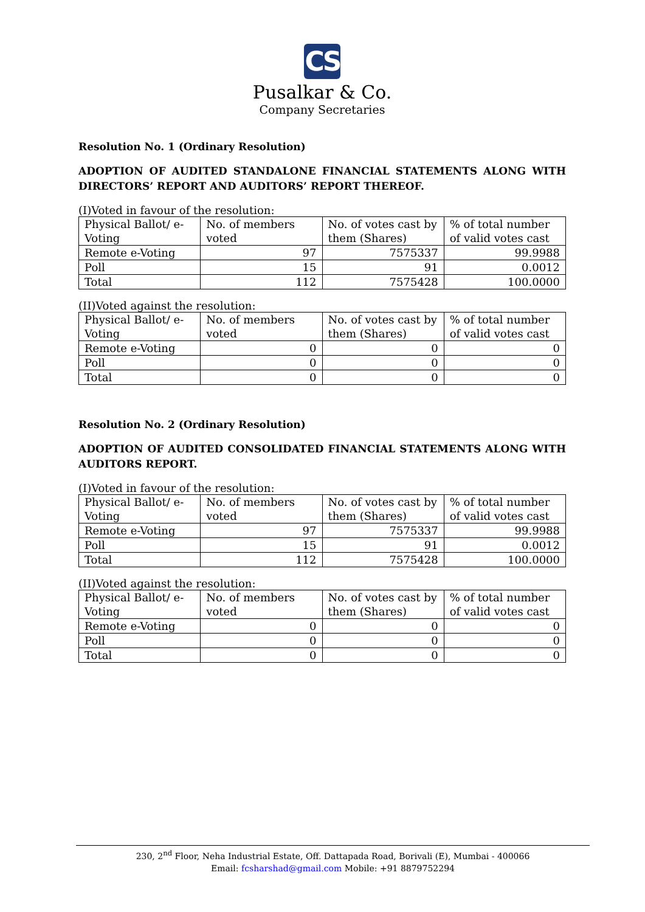CS
Pusalkar & Co.
Company Secretaries
Resolution No. 1 (Ordinary Resolution)
ADOPTION OF AUDITED STANDALONE FINANCIAL STATEMENTS ALONG WITH DIRECTORS’ REPORT AND AUDITORS’ REPORT THEREOF.
(I)Voted in favour of the resolution:
| Physical Ballot/ e-Voting | No. of members voted | No. of votes cast by them (Shares) | % of total number of valid votes cast |
| Remote e-Voting | 97 | 7575337 | 99.9988 |
| Poll | 15 | 91 | 0.0012 |
| Total | 112 | 7575428 | 100.0000 |
(II)Voted against the resolution:
| Physical Ballot/ e-Voting | No. of members voted | No. of votes cast by them (Shares) | % of total number of valid votes cast |
| Remote e-Voting | 0 | 0 | 0 |
| Poll | 0 | 0 | 0 |
| Total | 0 | 0 | 0 |
Resolution No. 2 (Ordinary Resolution)
ADOPTION OF AUDITED CONSOLIDATED FINANCIAL STATEMENTS ALONG WITH AUDITORS REPORT.
(I)Voted in favour of the resolution:
| Physical Ballot/ e-Voting | No. of members voted | No. of votes cast by them (Shares) | % of total number of valid votes cast |
| Remote e-Voting | 97 | 7575337 | 99.9988 |
| Poll | 15 | 91 | 0.0012 |
| Total | 112 | 7575428 | 100.0000 |
(II)Voted against the resolution:
| Physical Ballot/ e-Voting | No. of members voted | No. of votes cast by them (Shares) | % of total number of valid votes cast |
| Remote e-Voting | 0 | 0 | 0 |
| Poll | 0 | 0 | 0 |
| Total | 0 | 0 | 0 |
230, 2<sup>nd</sup> Floor, Neha Industrial Estate, Off. Dattapada Road, Borivali (E), Mumbai - 400066
Email: fcsharshad@gmail.com Mobile: +91 8879752294